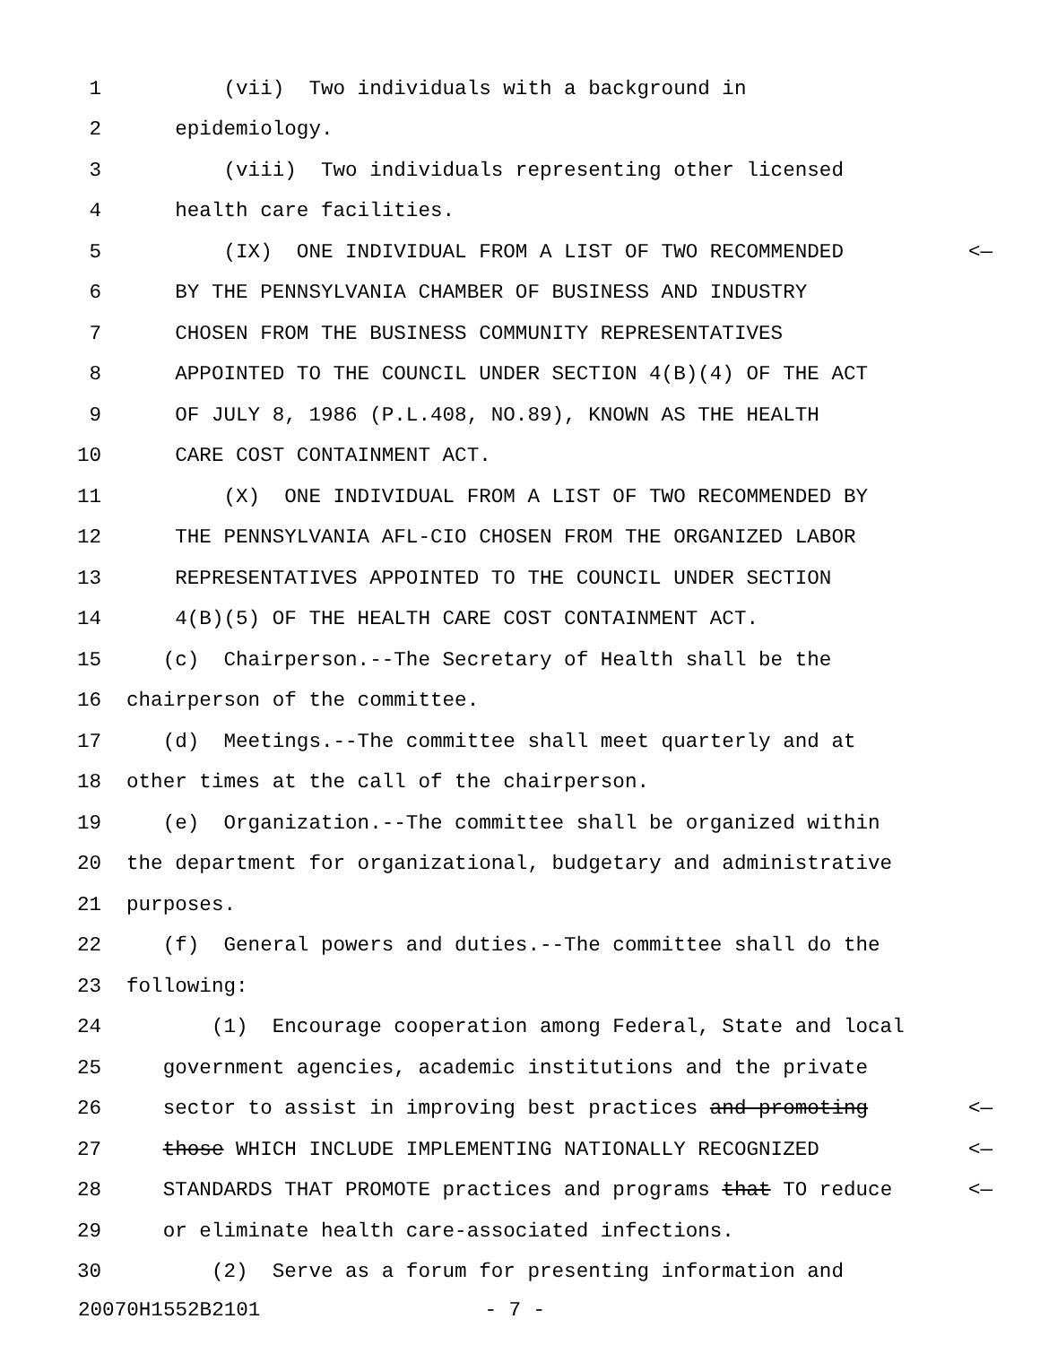1 (vii) Two individuals with a background in
2 epidemiology.
3 (viii) Two individuals representing other licensed
4 health care facilities.
5 (IX) ONE INDIVIDUAL FROM A LIST OF TWO RECOMMENDED <—
6 BY THE PENNSYLVANIA CHAMBER OF BUSINESS AND INDUSTRY
7 CHOSEN FROM THE BUSINESS COMMUNITY REPRESENTATIVES
8 APPOINTED TO THE COUNCIL UNDER SECTION 4(B)(4) OF THE ACT
9 OF JULY 8, 1986 (P.L.408, NO.89), KNOWN AS THE HEALTH
10 CARE COST CONTAINMENT ACT.
11 (X) ONE INDIVIDUAL FROM A LIST OF TWO RECOMMENDED BY
12 THE PENNSYLVANIA AFL-CIO CHOSEN FROM THE ORGANIZED LABOR
13 REPRESENTATIVES APPOINTED TO THE COUNCIL UNDER SECTION
14 4(B)(5) OF THE HEALTH CARE COST CONTAINMENT ACT.
15 (c) Chairperson.--The Secretary of Health shall be the
16 chairperson of the committee.
17 (d) Meetings.--The committee shall meet quarterly and at
18 other times at the call of the chairperson.
19 (e) Organization.--The committee shall be organized within
20 the department for organizational, budgetary and administrative
21 purposes.
22 (f) General powers and duties.--The committee shall do the
23 following:
24 (1) Encourage cooperation among Federal, State and local
25 government agencies, academic institutions and the private
26 sector to assist in improving best practices and promoting <—
27 those WHICH INCLUDE IMPLEMENTING NATIONALLY RECOGNIZED <—
28 STANDARDS THAT PROMOTE practices and programs that TO reduce <—
29 or eliminate health care-associated infections.
30 (2) Serve as a forum for presenting information and
20070H1552B2101 - 7 -